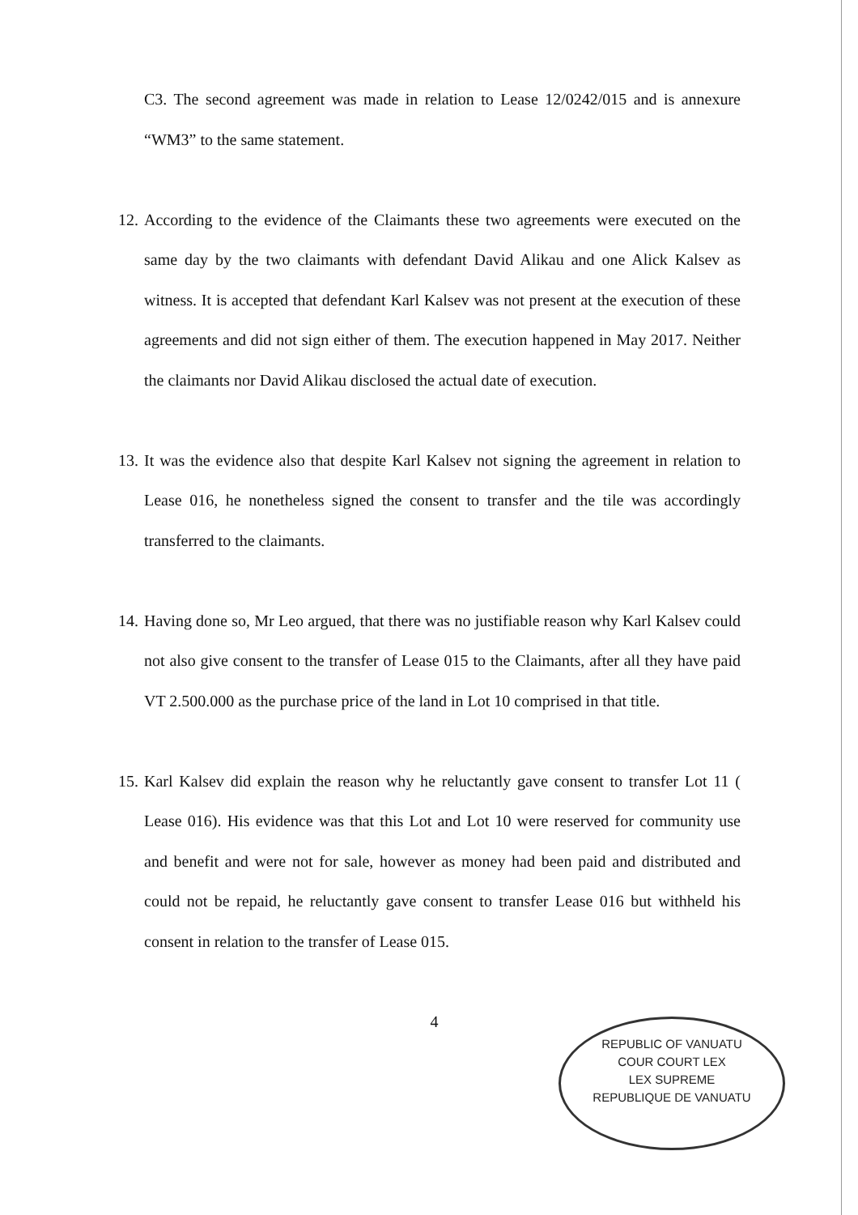C3. The second agreement was made in relation to Lease 12/0242/015 and is annexure “WM3” to the same statement.
12. According to the evidence of the Claimants these two agreements were executed on the same day by the two claimants with defendant David Alikau and one Alick Kalsev as witness. It is accepted that defendant Karl Kalsev was not present at the execution of these agreements and did not sign either of them. The execution happened in May 2017. Neither the claimants nor David Alikau disclosed the actual date of execution.
13. It was the evidence also that despite Karl Kalsev not signing the agreement in relation to Lease 016, he nonetheless signed the consent to transfer and the tile was accordingly transferred to the claimants.
14. Having done so, Mr Leo argued, that there was no justifiable reason why Karl Kalsev could not also give consent to the transfer of Lease 015 to the Claimants, after all they have paid VT 2.500.000 as the purchase price of the land in Lot 10 comprised in that title.
15. Karl Kalsev did explain the reason why he reluctantly gave consent to transfer Lot 11 ( Lease 016). His evidence was that this Lot and Lot 10 were reserved for community use and benefit and were not for sale, however as money had been paid and distributed and could not be repaid, he reluctantly gave consent to transfer Lease 016 but withheld his consent in relation to the transfer of Lease 015.
4
REPUBLIC OF VANUATU
COUR COURT LEX
LEX SUPREME
REPUBLIQUE DE VANUATU